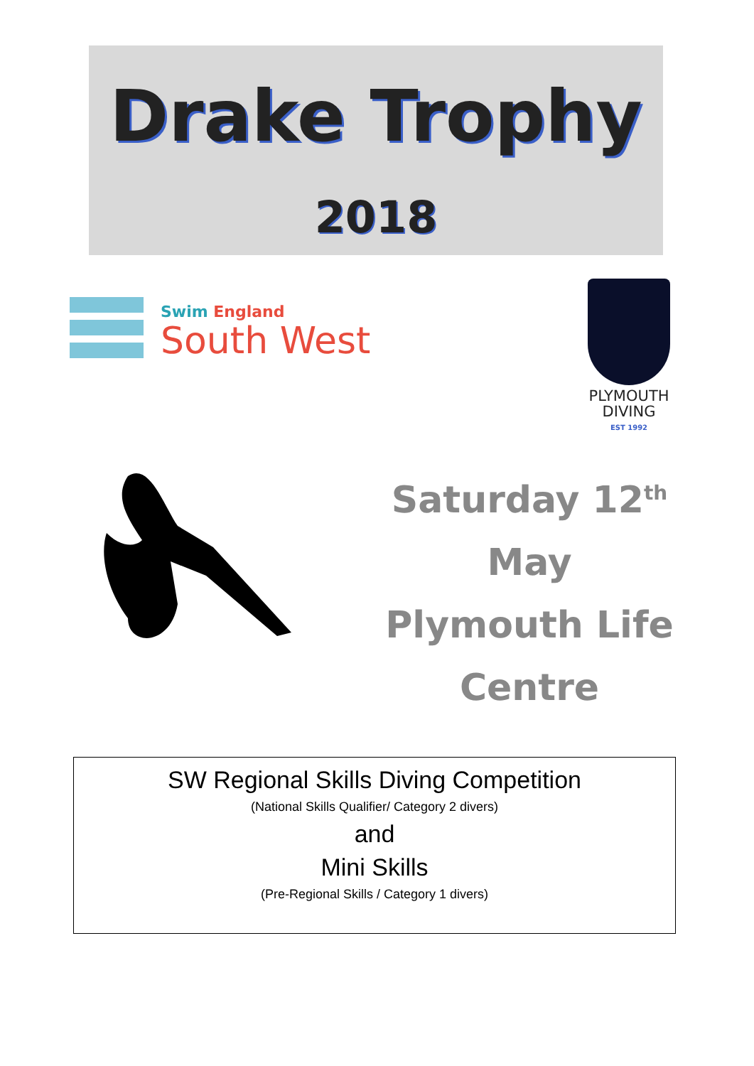Drake Trophy
2018
Swim England
South West
PLYMOUTH
DIVING
EST 1992
Saturday 12<sup>th</sup> May
Plymouth Life
Centre
SW Regional Skills Diving Competition
(National Skills Qualifier/ Category 2 divers)
and
Mini Skills
(Pre-Regional Skills / Category 1 divers)